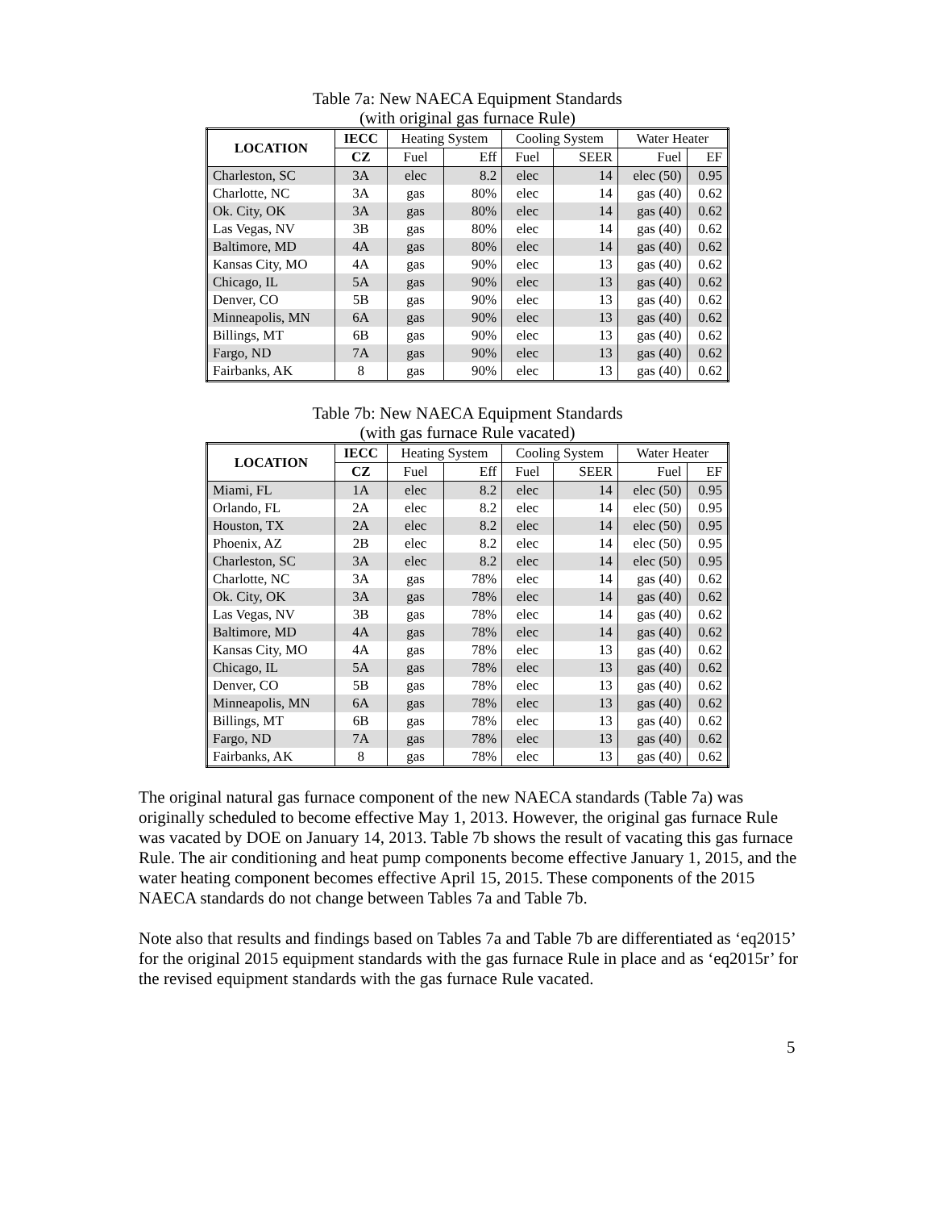Table 7a: New NAECA Equipment Standards
(with original gas furnace Rule)
| LOCATION | IECC | Heating System | | Cooling System | | Water Heater | |
| --- | --- | --- | --- | --- | --- | --- | --- |
| | CZ | Fuel | Eff | Fuel | SEER | Fuel | EF |
| Charleston, SC | 3A | elec | 8.2 | elec | 14 | elec (50) | 0.95 |
| Charlotte, NC | 3A | gas | 80% | elec | 14 | gas (40) | 0.62 |
| Ok. City, OK | 3A | gas | 80% | elec | 14 | gas (40) | 0.62 |
| Las Vegas, NV | 3B | gas | 80% | elec | 14 | gas (40) | 0.62 |
| Baltimore, MD | 4A | gas | 80% | elec | 14 | gas (40) | 0.62 |
| Kansas City, MO | 4A | gas | 90% | elec | 13 | gas (40) | 0.62 |
| Chicago, IL | 5A | gas | 90% | elec | 13 | gas (40) | 0.62 |
| Denver, CO | 5B | gas | 90% | elec | 13 | gas (40) | 0.62 |
| Minneapolis, MN | 6A | gas | 90% | elec | 13 | gas (40) | 0.62 |
| Billings, MT | 6B | gas | 90% | elec | 13 | gas (40) | 0.62 |
| Fargo, ND | 7A | gas | 90% | elec | 13 | gas (40) | 0.62 |
| Fairbanks, AK | 8 | gas | 90% | elec | 13 | gas (40) | 0.62 |
Table 7b: New NAECA Equipment Standards
(with gas furnace Rule vacated)
| LOCATION | IECC | Heating System | | Cooling System | | Water Heater | |
| --- | --- | --- | --- | --- | --- | --- | --- |
| | CZ | Fuel | Eff | Fuel | SEER | Fuel | EF |
| Miami, FL | 1A | elec | 8.2 | elec | 14 | elec (50) | 0.95 |
| Orlando, FL | 2A | elec | 8.2 | elec | 14 | elec (50) | 0.95 |
| Houston, TX | 2A | elec | 8.2 | elec | 14 | elec (50) | 0.95 |
| Phoenix, AZ | 2B | elec | 8.2 | elec | 14 | elec (50) | 0.95 |
| Charleston, SC | 3A | elec | 8.2 | elec | 14 | elec (50) | 0.95 |
| Charlotte, NC | 3A | gas | 78% | elec | 14 | gas (40) | 0.62 |
| Ok. City, OK | 3A | gas | 78% | elec | 14 | gas (40) | 0.62 |
| Las Vegas, NV | 3B | gas | 78% | elec | 14 | gas (40) | 0.62 |
| Baltimore, MD | 4A | gas | 78% | elec | 14 | gas (40) | 0.62 |
| Kansas City, MO | 4A | gas | 78% | elec | 13 | gas (40) | 0.62 |
| Chicago, IL | 5A | gas | 78% | elec | 13 | gas (40) | 0.62 |
| Denver, CO | 5B | gas | 78% | elec | 13 | gas (40) | 0.62 |
| Minneapolis, MN | 6A | gas | 78% | elec | 13 | gas (40) | 0.62 |
| Billings, MT | 6B | gas | 78% | elec | 13 | gas (40) | 0.62 |
| Fargo, ND | 7A | gas | 78% | elec | 13 | gas (40) | 0.62 |
| Fairbanks, AK | 8 | gas | 78% | elec | 13 | gas (40) | 0.62 |
The original natural gas furnace component of the new NAECA standards (Table 7a) was originally scheduled to become effective May 1, 2013. However, the original gas furnace Rule was vacated by DOE on January 14, 2013. Table 7b shows the result of vacating this gas furnace Rule. The air conditioning and heat pump components become effective January 1, 2015, and the water heating component becomes effective April 15, 2015. These components of the 2015 NAECA standards do not change between Tables 7a and Table 7b.
Note also that results and findings based on Tables 7a and Table 7b are differentiated as ‘eq2015’ for the original 2015 equipment standards with the gas furnace Rule in place and as ‘eq2015r’ for the revised equipment standards with the gas furnace Rule vacated.
5